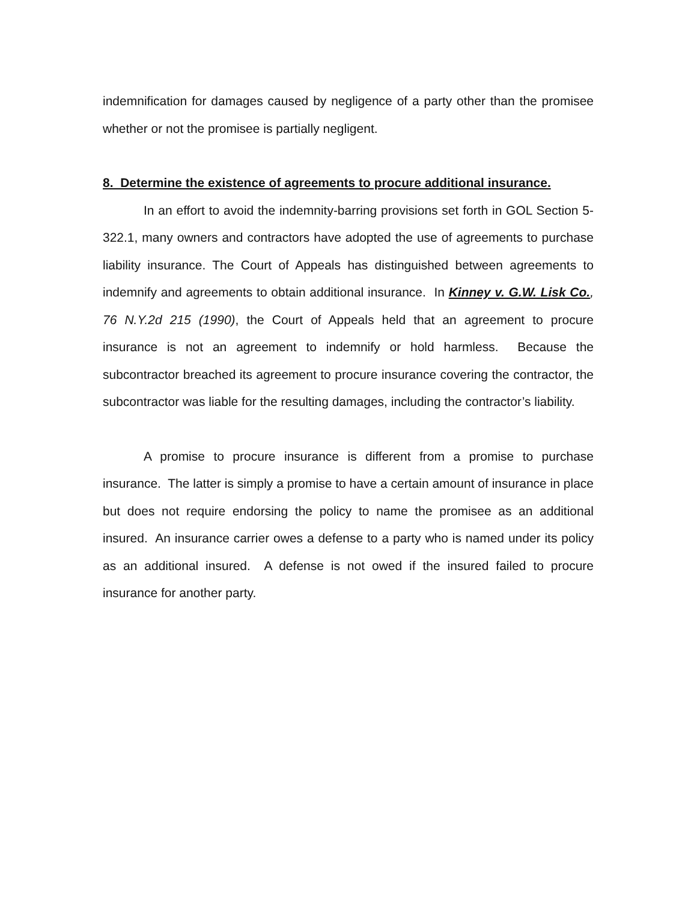indemnification for damages caused by negligence of a party other than the promisee whether or not the promisee is partially negligent.
8. Determine the existence of agreements to procure additional insurance.
In an effort to avoid the indemnity-barring provisions set forth in GOL Section 5-322.1, many owners and contractors have adopted the use of agreements to purchase liability insurance. The Court of Appeals has distinguished between agreements to indemnify and agreements to obtain additional insurance. In Kinney v. G.W. Lisk Co., 76 N.Y.2d 215 (1990), the Court of Appeals held that an agreement to procure insurance is not an agreement to indemnify or hold harmless. Because the subcontractor breached its agreement to procure insurance covering the contractor, the subcontractor was liable for the resulting damages, including the contractor’s liability.
A promise to procure insurance is different from a promise to purchase insurance. The latter is simply a promise to have a certain amount of insurance in place but does not require endorsing the policy to name the promisee as an additional insured. An insurance carrier owes a defense to a party who is named under its policy as an additional insured. A defense is not owed if the insured failed to procure insurance for another party.